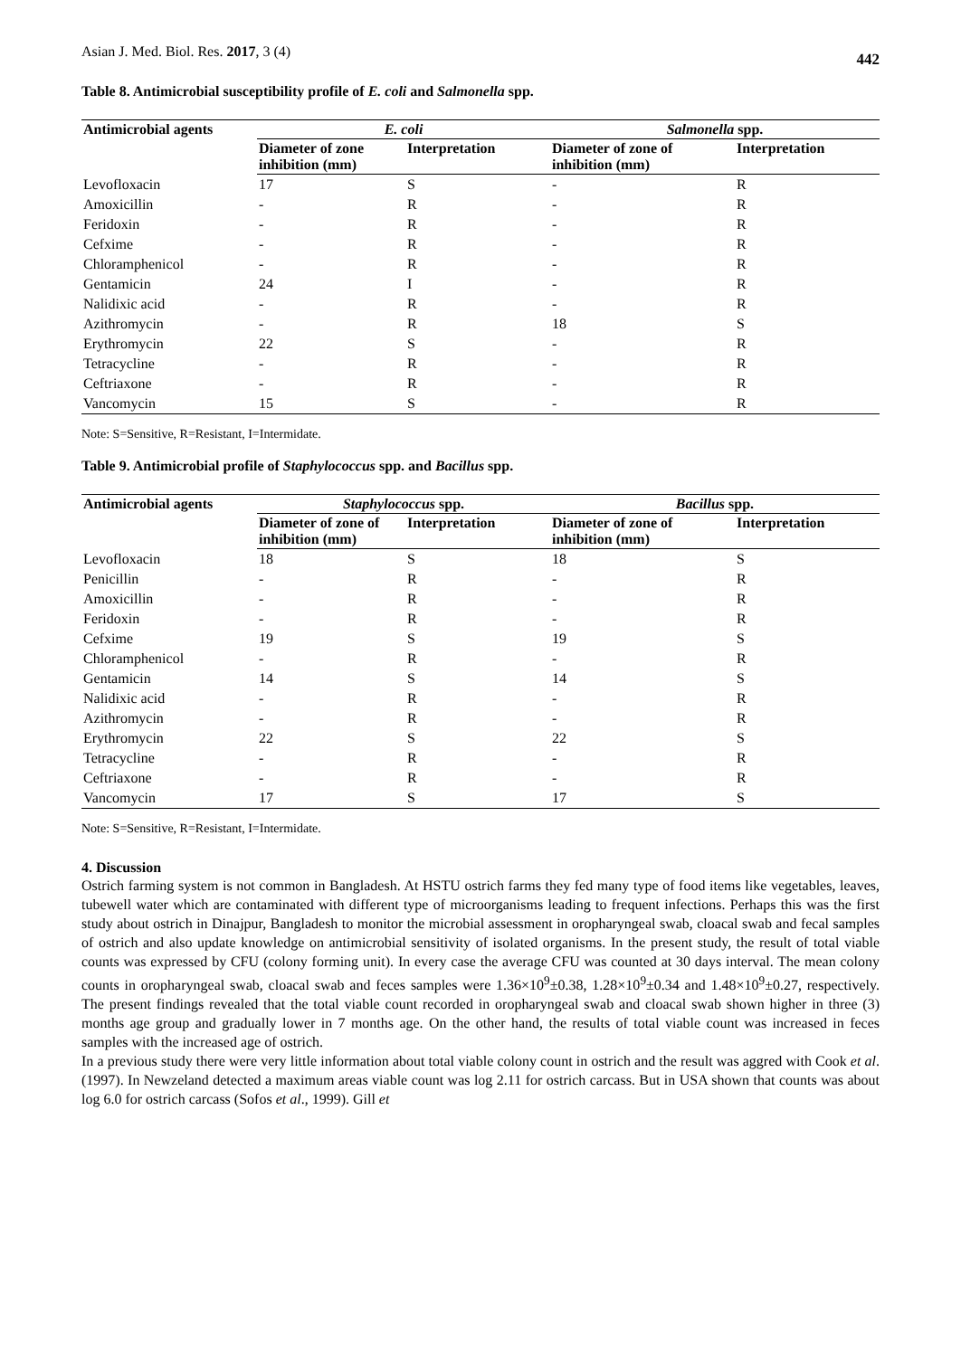Asian J. Med. Biol. Res. 2017, 3 (4) 442
Table 8. Antimicrobial susceptibility profile of E. coli and Salmonella spp.
| Antimicrobial agents | E. coli | | Salmonella spp. | |
| --- | --- | --- | --- | --- |
| | Diameter of zone inhibition (mm) | Interpretation | Diameter of zone of inhibition (mm) | Interpretation |
| Levofloxacin | 17 | S | - | R |
| Amoxicillin | - | R | - | R |
| Feridoxin | - | R | - | R |
| Cefxime | - | R | - | R |
| Chloramphenicol | - | R | - | R |
| Gentamicin | 24 | I | - | R |
| Nalidixic acid | - | R | - | R |
| Azithromycin | - | R | 18 | S |
| Erythromycin | 22 | S | - | R |
| Tetracycline | - | R | - | R |
| Ceftriaxone | - | R | - | R |
| Vancomycin | 15 | S | - | R |
Note: S=Sensitive, R=Resistant, I=Intermidate.
Table 9. Antimicrobial profile of Staphylococcus spp. and Bacillus spp.
| Antimicrobial agents | Staphylococcus spp. | | Bacillus spp. | |
| --- | --- | --- | --- | --- |
| | Diameter of zone of inhibition (mm) | Interpretation | Diameter of zone of inhibition (mm) | Interpretation |
| Levofloxacin | 18 | S | 18 | S |
| Penicillin | - | R | - | R |
| Amoxicillin | - | R | - | R |
| Feridoxin | - | R | - | R |
| Cefxime | 19 | S | 19 | S |
| Chloramphenicol | - | R | - | R |
| Gentamicin | 14 | S | 14 | S |
| Nalidixic acid | - | R | - | R |
| Azithromycin | - | R | - | R |
| Erythromycin | 22 | S | 22 | S |
| Tetracycline | - | R | - | R |
| Ceftriaxone | - | R | - | R |
| Vancomycin | 17 | S | 17 | S |
Note: S=Sensitive, R=Resistant, I=Intermidate.
4. Discussion
Ostrich farming system is not common in Bangladesh. At HSTU ostrich farms they fed many type of food items like vegetables, leaves, tubewell water which are contaminated with different type of microorganisms leading to frequent infections. Perhaps this was the first study about ostrich in Dinajpur, Bangladesh to monitor the microbial assessment in oropharyngeal swab, cloacal swab and fecal samples of ostrich and also update knowledge on antimicrobial sensitivity of isolated organisms. In the present study, the result of total viable counts was expressed by CFU (colony forming unit). In every case the average CFU was counted at 30 days interval. The mean colony counts in oropharyngeal swab, cloacal swab and feces samples were 1.36×10<sup>9</sup>±0.38, 1.28×10<sup>9</sup>±0.34 and 1.48×10<sup>9</sup>±0.27, respectively. The present findings revealed that the total viable count recorded in oropharyngeal swab and cloacal swab shown higher in three (3) months age group and gradually lower in 7 months age. On the other hand, the results of total viable count was increased in feces samples with the increased age of ostrich.
In a previous study there were very little information about total viable colony count in ostrich and the result was aggred with Cook et al. (1997). In Newzeland detected a maximum areas viable count was log 2.11 for ostrich carcass. But in USA shown that counts was about log 6.0 for ostrich carcass (Sofos et al., 1999). Gill et